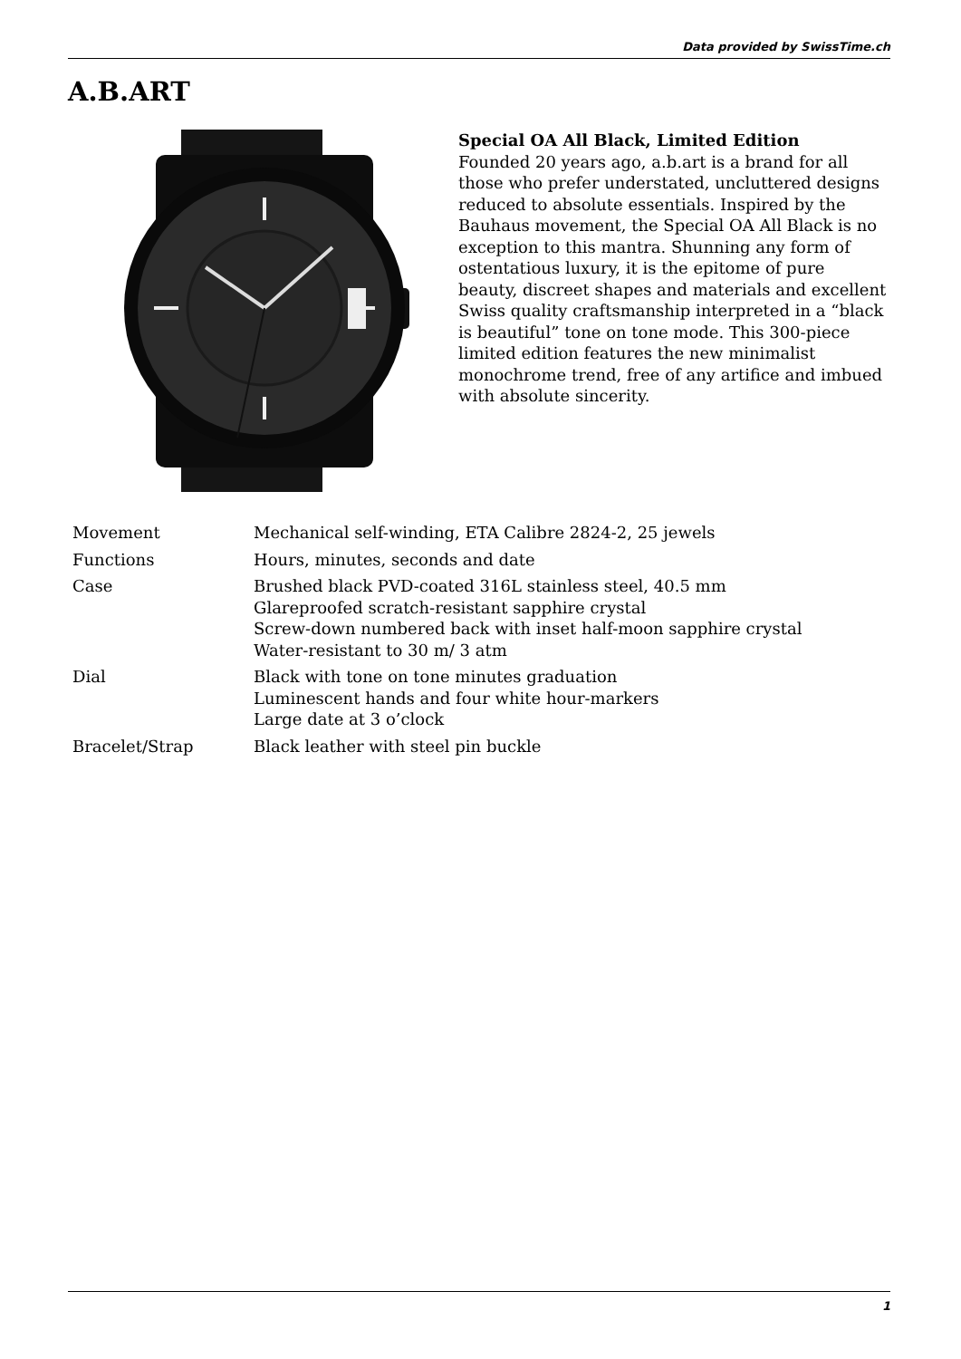Data provided by SwissTime.ch
A.B.ART
Special OA All Black, Limited Edition
Founded 20 years ago, a.b.art is a brand for all those who prefer understated, uncluttered designs reduced to absolute essentials. Inspired by the Bauhaus movement, the Special OA All Black is no exception to this mantra. Shunning any form of ostentatious luxury, it is the epitome of pure beauty, discreet shapes and materials and excellent Swiss quality craftsmanship interpreted in a “black is beautiful” tone on tone mode. This 300-piece limited edition features the new minimalist monochrome trend, free of any artifice and imbued with absolute sincerity.
| Movement | Mechanical self-winding, ETA Calibre 2824-2, 25 jewels |
| Functions | Hours, minutes, seconds and date |
| Case | Brushed black PVD-coated 316L stainless steel, 40.5 mm Glareproofed scratch-resistant sapphire crystal Screw-down numbered back with inset half-moon sapphire crystal Water-resistant to 30 m/ 3 atm |
| Dial | Black with tone on tone minutes graduation Luminescent hands and four white hour-markers Large date at 3 o’clock |
| Bracelet/Strap | Black leather with steel pin buckle |
1